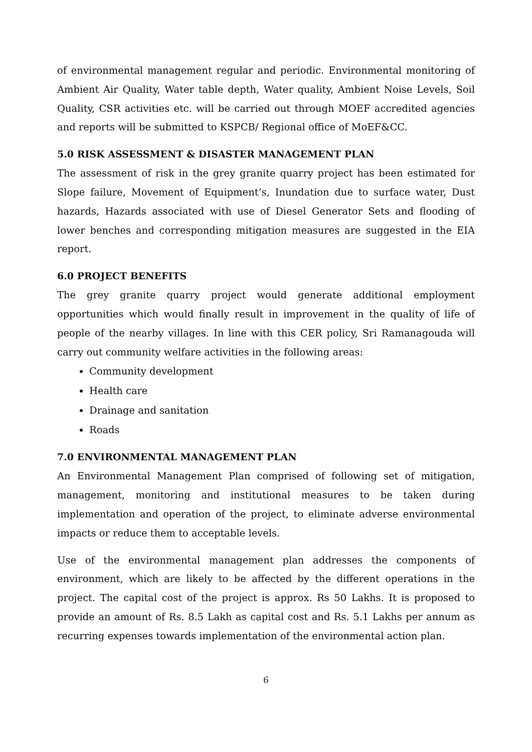of environmental management regular and periodic. Environmental monitoring of Ambient Air Quality, Water table depth, Water quality, Ambient Noise Levels, Soil Quality, CSR activities etc. will be carried out through MOEF accredited agencies and reports will be submitted to KSPCB/ Regional office of MoEF&CC.
5.0 RISK ASSESSMENT & DISASTER MANAGEMENT PLAN
The assessment of risk in the grey granite quarry project has been estimated for Slope failure, Movement of Equipment’s, Inundation due to surface water, Dust hazards, Hazards associated with use of Diesel Generator Sets and flooding of lower benches and corresponding mitigation measures are suggested in the EIA report.
6.0 PROJECT BENEFITS
The grey granite quarry project would generate additional employment opportunities which would finally result in improvement in the quality of life of people of the nearby villages. In line with this CER policy, Sri Ramanagouda will carry out community welfare activities in the following areas:
Community development
Health care
Drainage and sanitation
Roads
7.0 ENVIRONMENTAL MANAGEMENT PLAN
An Environmental Management Plan comprised of following set of mitigation, management, monitoring and institutional measures to be taken during implementation and operation of the project, to eliminate adverse environmental impacts or reduce them to acceptable levels.
Use of the environmental management plan addresses the components of environment, which are likely to be affected by the different operations in the project. The capital cost of the project is approx. Rs 50 Lakhs. It is proposed to provide an amount of Rs. 8.5 Lakh as capital cost and Rs. 5.1 Lakhs per annum as recurring expenses towards implementation of the environmental action plan.
6